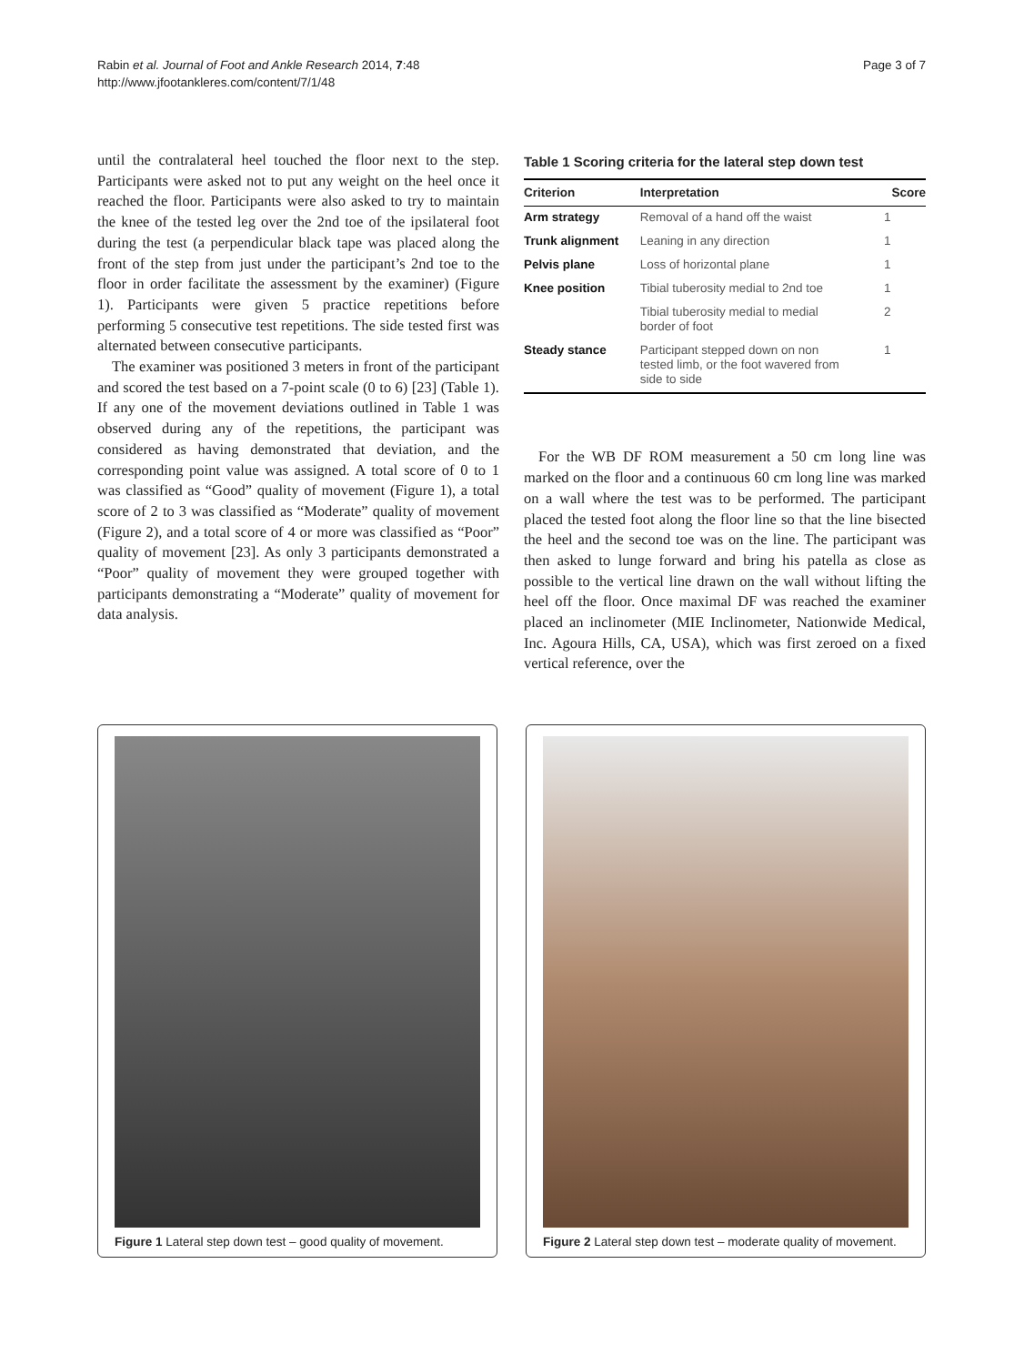Rabin et al. Journal of Foot and Ankle Research 2014, 7:48
http://www.jfootankleres.com/content/7/1/48
Page 3 of 7
until the contralateral heel touched the floor next to the step. Participants were asked not to put any weight on the heel once it reached the floor. Participants were also asked to try to maintain the knee of the tested leg over the 2nd toe of the ipsilateral foot during the test (a perpendicular black tape was placed along the front of the step from just under the participant’s 2nd toe to the floor in order facilitate the assessment by the examiner) (Figure 1). Participants were given 5 practice repetitions before performing 5 consecutive test repetitions. The side tested first was alternated between consecutive participants.
The examiner was positioned 3 meters in front of the participant and scored the test based on a 7-point scale (0 to 6) [23] (Table 1). If any one of the movement deviations outlined in Table 1 was observed during any of the repetitions, the participant was considered as having demonstrated that deviation, and the corresponding point value was assigned. A total score of 0 to 1 was classified as “Good” quality of movement (Figure 1), a total score of 2 to 3 was classified as “Moderate” quality of movement (Figure 2), and a total score of 4 or more was classified as “Poor” quality of movement [23]. As only 3 participants demonstrated a “Poor” quality of movement they were grouped together with participants demonstrating a “Moderate” quality of movement for data analysis.
Table 1 Scoring criteria for the lateral step down test
| Criterion | Interpretation | Score |
| --- | --- | --- |
| Arm strategy | Removal of a hand off the waist | 1 |
| Trunk alignment | Leaning in any direction | 1 |
| Pelvis plane | Loss of horizontal plane | 1 |
| Knee position | Tibial tuberosity medial to 2nd toe | 1 |
| | Tibial tuberosity medial to medial border of foot | 2 |
| Steady stance | Participant stepped down on non tested limb, or the foot wavered from side to side | 1 |
For the WB DF ROM measurement a 50 cm long line was marked on the floor and a continuous 60 cm long line was marked on a wall where the test was to be performed. The participant placed the tested foot along the floor line so that the line bisected the heel and the second toe was on the line. The participant was then asked to lunge forward and bring his patella as close as possible to the vertical line drawn on the wall without lifting the heel off the floor. Once maximal DF was reached the examiner placed an inclinometer (MIE Inclinometer, Nationwide Medical, Inc. Agoura Hills, CA, USA), which was first zeroed on a fixed vertical reference, over the
Figure 1 Lateral step down test – good quality of movement.
Figure 2 Lateral step down test – moderate quality of movement.